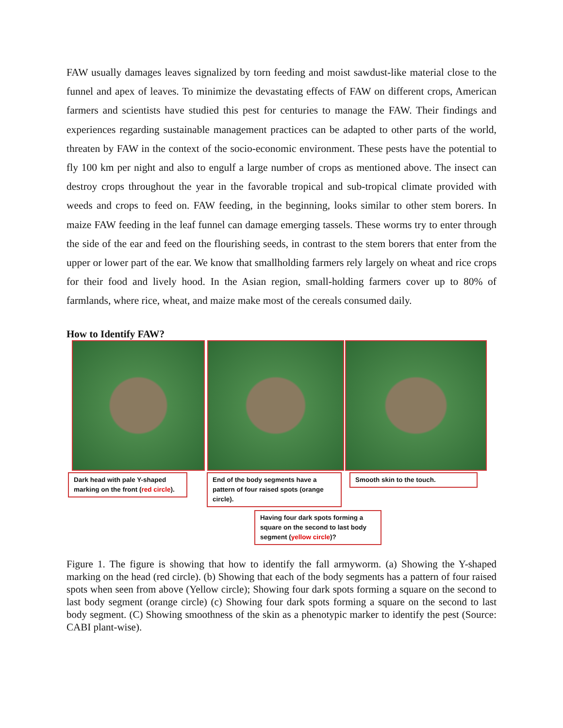FAW usually damages leaves signalized by torn feeding and moist sawdust-like material close to the funnel and apex of leaves. To minimize the devastating effects of FAW on different crops, American farmers and scientists have studied this pest for centuries to manage the FAW. Their findings and experiences regarding sustainable management practices can be adapted to other parts of the world, threaten by FAW in the context of the socio-economic environment. These pests have the potential to fly 100 km per night and also to engulf a large number of crops as mentioned above. The insect can destroy crops throughout the year in the favorable tropical and sub-tropical climate provided with weeds and crops to feed on. FAW feeding, in the beginning, looks similar to other stem borers. In maize FAW feeding in the leaf funnel can damage emerging tassels. These worms try to enter through the side of the ear and feed on the flourishing seeds, in contrast to the stem borers that enter from the upper or lower part of the ear. We know that smallholding farmers rely largely on wheat and rice crops for their food and lively hood. In the Asian region, small-holding farmers cover up to 80% of farmlands, where rice, wheat, and maize make most of the cereals consumed daily.
How to Identify FAW?
Dark head with pale Y-shaped marking on the front (red circle).
End of the body segments have a pattern of four raised spots (orange circle).
Smooth skin to the touch.
Having four dark spots forming a square on the second to last body segment (yellow circle)?
Figure 1. The figure is showing that how to identify the fall armyworm. (a) Showing the Y-shaped marking on the head (red circle). (b) Showing that each of the body segments has a pattern of four raised spots when seen from above (Yellow circle); Showing four dark spots forming a square on the second to last body segment (orange circle) (c) Showing four dark spots forming a square on the second to last body segment. (C) Showing smoothness of the skin as a phenotypic marker to identify the pest (Source: CABI plant-wise).